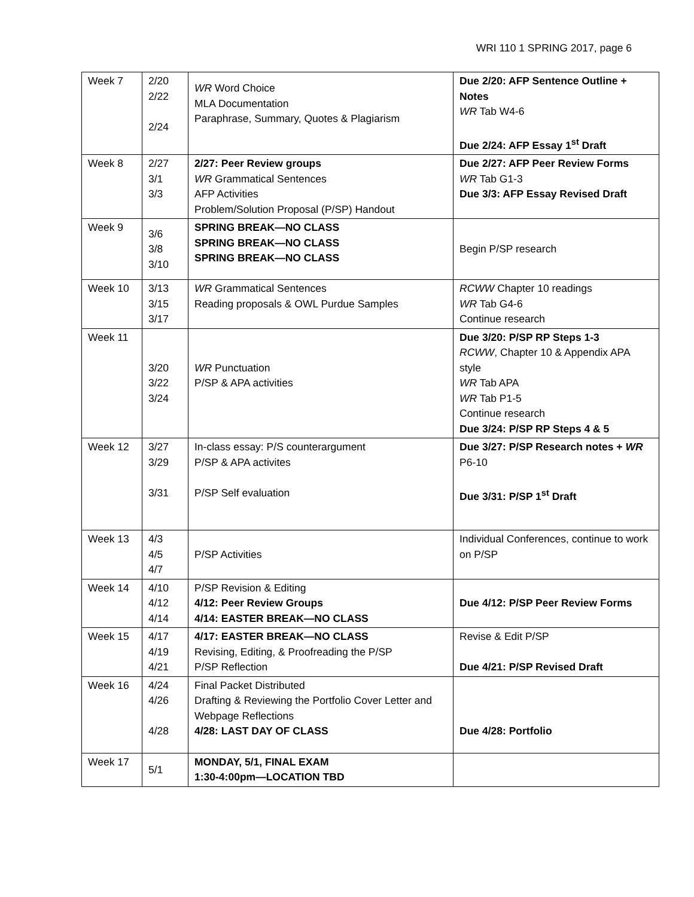WRI 110 1 SPRING 2017, page 6
| Week 7 | 2/20 2/22 2/24 | WR Word Choice MLA Documentation Paraphrase, Summary, Quotes & Plagiarism | Due 2/20: AFP Sentence Outline + Notes WR Tab W4-6 Due 2/24: AFP Essay 1<sup>st</sup> Draft |
| Week 8 | 2/27 3/1 3/3 | 2/27: Peer Review groups WR Grammatical Sentences AFP Activities Problem/Solution Proposal (P/SP) Handout | Due 2/27: AFP Peer Review Forms WR Tab G1-3 Due 3/3: AFP Essay Revised Draft |
| Week 9 | 3/6 3/8 3/10 | SPRING BREAK—NO CLASS SPRING BREAK—NO CLASS SPRING BREAK—NO CLASS | Begin P/SP research |
| Week 10 | 3/13 3/15 3/17 | WR Grammatical Sentences Reading proposals & OWL Purdue Samples | RCWW Chapter 10 readings WR Tab G4-6 Continue research |
| Week 11 | 3/20 3/22 3/24 | WR Punctuation P/SP & APA activities | Due 3/20: P/SP RP Steps 1-3 RCWW , Chapter 10 & Appendix APA style WR Tab APA WR Tab P1-5 Continue research Due 3/24: P/SP RP Steps 4 & 5 |
| Week 12 | 3/27 3/29 3/31 | In-class essay: P/S counterargument P/SP & APA activites P/SP Self evaluation | Due 3/27: P/SP Research notes + WR P6-10 Due 3/31: P/SP 1<sup>st</sup> Draft |
| Week 13 | 4/3 4/5 4/7 | P/SP Activities | Individual Conferences, continue to work on P/SP |
| Week 14 | 4/10 4/12 4/14 | P/SP Revision & Editing 4/12: Peer Review Groups 4/14: EASTER BREAK—NO CLASS | Due 4/12: P/SP Peer Review Forms |
| Week 15 | 4/17 4/19 4/21 | 4/17: EASTER BREAK—NO CLASS Revising, Editing, & Proofreading the P/SP P/SP Reflection | Revise & Edit P/SP Due 4/21: P/SP Revised Draft |
| Week 16 | 4/24 4/26 4/28 | Final Packet Distributed Drafting & Reviewing the Portfolio Cover Letter and Webpage Reflections 4/28: LAST DAY OF CLASS | Due 4/28: Portfolio |
| Week 17 | 5/1 | MONDAY, 5/1, FINAL EXAM 1:30-4:00pm—LOCATION TBD | |